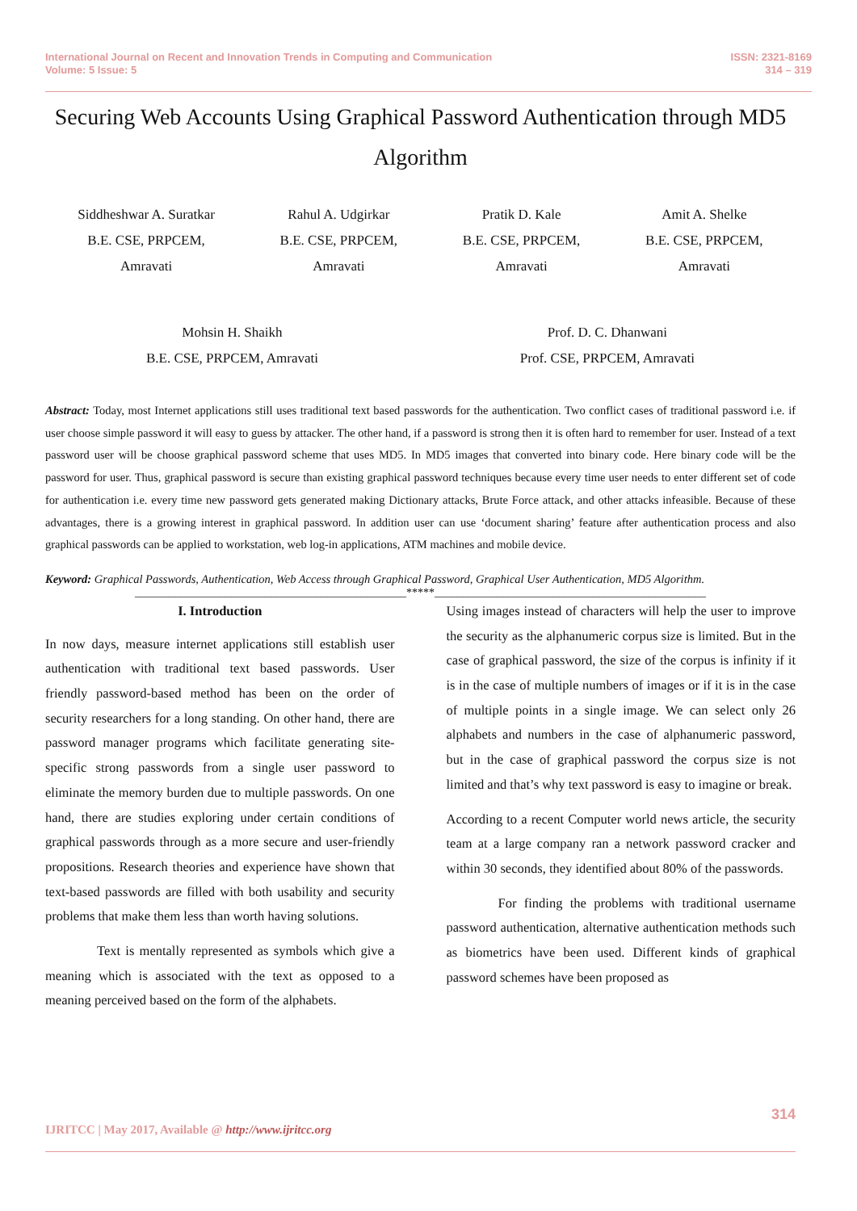International Journal on Recent and Innovation Trends in Computing and Communication
Volume: 5 Issue: 5
ISSN: 2321-8169
314 – 319
Securing Web Accounts Using Graphical Password Authentication through MD5 Algorithm
Siddheshwar A. Suratkar
B.E. CSE, PRPCEM,
Amravati
Rahul A. Udgirkar
B.E. CSE, PRPCEM,
Amravati
Pratik D. Kale
B.E. CSE, PRPCEM,
Amravati
Amit A. Shelke
B.E. CSE, PRPCEM,
Amravati
Mohsin H. Shaikh
B.E. CSE, PRPCEM, Amravati
Prof. D. C. Dhanwani
Prof. CSE, PRPCEM, Amravati
Abstract: Today, most Internet applications still uses traditional text based passwords for the authentication. Two conflict cases of traditional password i.e. if user choose simple password it will easy to guess by attacker. The other hand, if a password is strong then it is often hard to remember for user. Instead of a text password user will be choose graphical password scheme that uses MD5. In MD5 images that converted into binary code. Here binary code will be the password for user. Thus, graphical password is secure than existing graphical password techniques because every time user needs to enter different set of code for authentication i.e. every time new password gets generated making Dictionary attacks, Brute Force attack, and other attacks infeasible. Because of these advantages, there is a growing interest in graphical password. In addition user can use ‘document sharing’ feature after authentication process and also graphical passwords can be applied to workstation, web log-in applications, ATM machines and mobile device.
Keyword: Graphical Passwords, Authentication, Web Access through Graphical Password, Graphical User Authentication, MD5 Algorithm.
________________________________________________*****________________________________________________
I. Introduction
In now days, measure internet applications still establish user authentication with traditional text based passwords. User friendly password-based method has been on the order of security researchers for a long standing. On other hand, there are password manager programs which facilitate generating site-specific strong passwords from a single user password to eliminate the memory burden due to multiple passwords. On one hand, there are studies exploring under certain conditions of graphical passwords through as a more secure and user-friendly propositions. Research theories and experience have shown that text-based passwords are filled with both usability and security problems that make them less than worth having solutions.
Text is mentally represented as symbols which give a meaning which is associated with the text as opposed to a meaning perceived based on the form of the alphabets.
Using images instead of characters will help the user to improve the security as the alphanumeric corpus size is limited. But in the case of graphical password, the size of the corpus is infinity if it is in the case of multiple numbers of images or if it is in the case of multiple points in a single image. We can select only 26 alphabets and numbers in the case of alphanumeric password, but in the case of graphical password the corpus size is not limited and that’s why text password is easy to imagine or break.
According to a recent Computer world news article, the security team at a large company ran a network password cracker and within 30 seconds, they identified about 80% of the passwords.
For finding the problems with traditional username password authentication, alternative authentication methods such as biometrics have been used. Different kinds of graphical password schemes have been proposed as
314
IJRITCC | May 2017, Available @ http://www.ijritcc.org